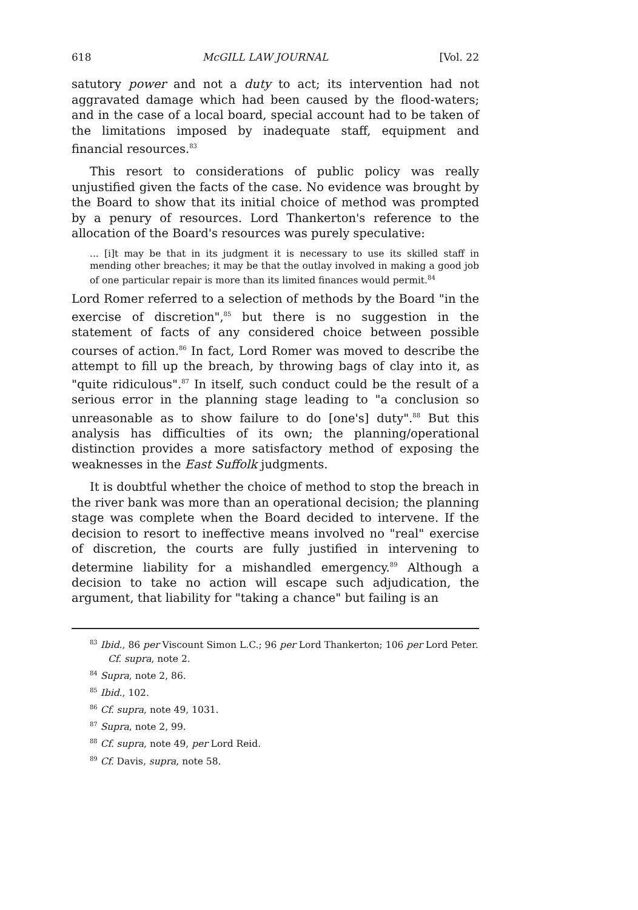618 McGILL LAW JOURNAL [Vol. 22
satutory power and not a duty to act; its intervention had not aggravated damage which had been caused by the flood-waters; and in the case of a local board, special account had to be taken of the limitations imposed by inadequate staff, equipment and financial resources.<sup>83</sup>
This resort to considerations of public policy was really unjustified given the facts of the case. No evidence was brought by the Board to show that its initial choice of method was prompted by a penury of resources. Lord Thankerton's reference to the allocation of the Board's resources was purely speculative:
... [i]t may be that in its judgment it is necessary to use its skilled staff in mending other breaches; it may be that the outlay involved in making a good job of one particular repair is more than its limited finances would permit.<sup>84</sup>
Lord Romer referred to a selection of methods by the Board "in the exercise of discretion",<sup>85</sup> but there is no suggestion in the statement of facts of any considered choice between possible courses of action.<sup>86</sup> In fact, Lord Romer was moved to describe the attempt to fill up the breach, by throwing bags of clay into it, as "quite ridiculous".<sup>87</sup> In itself, such conduct could be the result of a serious error in the planning stage leading to "a conclusion so unreasonable as to show failure to do [one's] duty".<sup>88</sup> But this analysis has difficulties of its own; the planning/operational distinction provides a more satisfactory method of exposing the weaknesses in the East Suffolk judgments.
It is doubtful whether the choice of method to stop the breach in the river bank was more than an operational decision; the planning stage was complete when the Board decided to intervene. If the decision to resort to ineffective means involved no "real" exercise of discretion, the courts are fully justified in intervening to determine liability for a mishandled emergency.<sup>89</sup> Although a decision to take no action will escape such adjudication, the argument, that liability for "taking a chance" but failing is an
<sup>83</sup> Ibid., 86 per Viscount Simon L.C.; 96 per Lord Thankerton; 106 per Lord Peter. Cf. supra, note 2.
<sup>84</sup> Supra, note 2, 86.
<sup>85</sup> Ibid., 102.
<sup>86</sup> Cf. supra, note 49, 1031.
<sup>87</sup> Supra, note 2, 99.
<sup>88</sup> Cf. supra, note 49, per Lord Reid.
<sup>89</sup> Cf. Davis, supra, note 58.